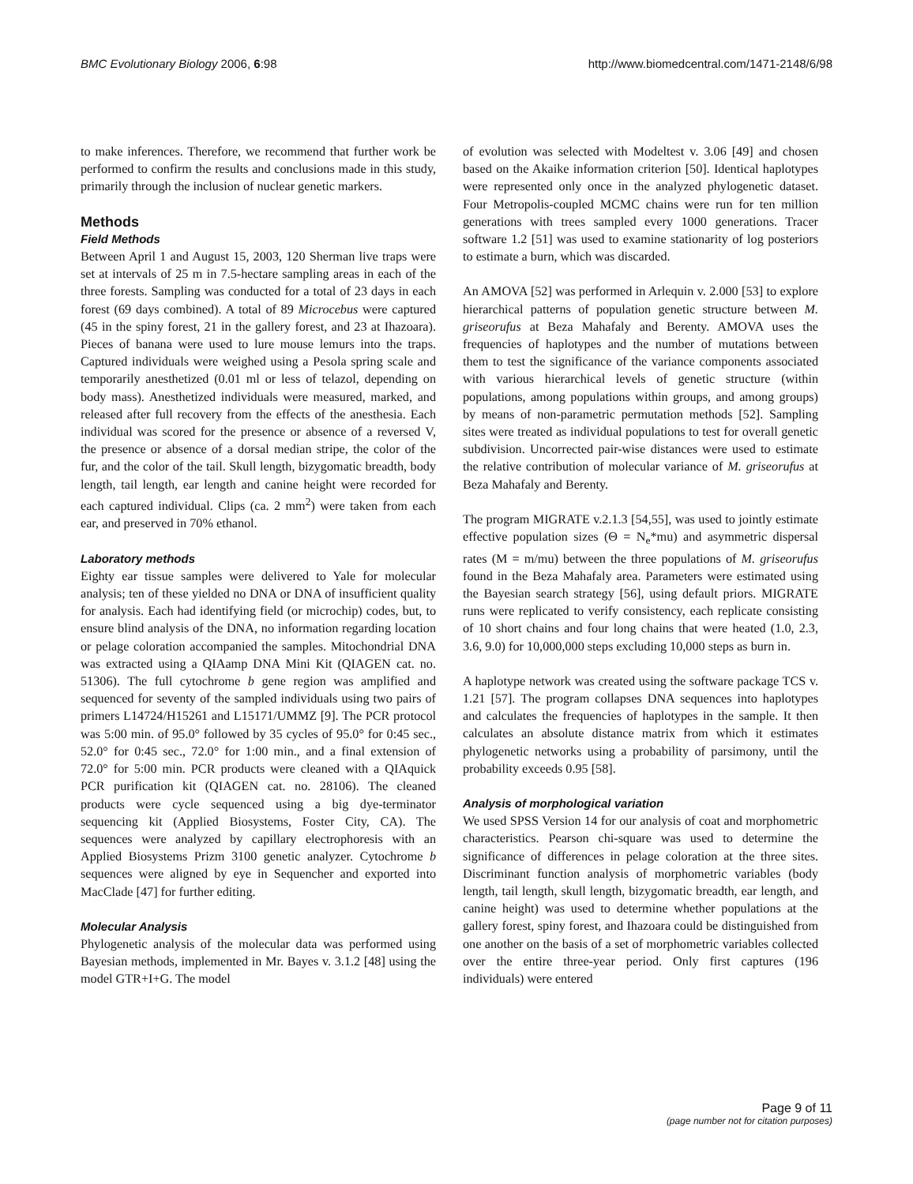BMC Evolutionary Biology 2006, 6:98 http://www.biomedcentral.com/1471-2148/6/98
to make inferences. Therefore, we recommend that further work be performed to confirm the results and conclusions made in this study, primarily through the inclusion of nuclear genetic markers.
Methods
Field Methods
Between April 1 and August 15, 2003, 120 Sherman live traps were set at intervals of 25 m in 7.5-hectare sampling areas in each of the three forests. Sampling was conducted for a total of 23 days in each forest (69 days combined). A total of 89 Microcebus were captured (45 in the spiny forest, 21 in the gallery forest, and 23 at Ihazoara). Pieces of banana were used to lure mouse lemurs into the traps. Captured individuals were weighed using a Pesola spring scale and temporarily anesthetized (0.01 ml or less of telazol, depending on body mass). Anesthetized individuals were measured, marked, and released after full recovery from the effects of the anesthesia. Each individual was scored for the presence or absence of a reversed V, the presence or absence of a dorsal median stripe, the color of the fur, and the color of the tail. Skull length, bizygomatic breadth, body length, tail length, ear length and canine height were recorded for each captured individual. Clips (ca. 2 mm<sup>2</sup>) were taken from each ear, and preserved in 70% ethanol.
Laboratory methods
Eighty ear tissue samples were delivered to Yale for molecular analysis; ten of these yielded no DNA or DNA of insufficient quality for analysis. Each had identifying field (or microchip) codes, but, to ensure blind analysis of the DNA, no information regarding location or pelage coloration accompanied the samples. Mitochondrial DNA was extracted using a QIAamp DNA Mini Kit (QIAGEN cat. no. 51306). The full cytochrome b gene region was amplified and sequenced for seventy of the sampled individuals using two pairs of primers L14724/H15261 and L15171/UMMZ [9]. The PCR protocol was 5:00 min. of 95.0° followed by 35 cycles of 95.0° for 0:45 sec., 52.0° for 0:45 sec., 72.0° for 1:00 min., and a final extension of 72.0° for 5:00 min. PCR products were cleaned with a QIAquick PCR purification kit (QIAGEN cat. no. 28106). The cleaned products were cycle sequenced using a big dye-terminator sequencing kit (Applied Biosystems, Foster City, CA). The sequences were analyzed by capillary electrophoresis with an Applied Biosystems Prizm 3100 genetic analyzer. Cytochrome b sequences were aligned by eye in Sequencher and exported into MacClade [47] for further editing.
Molecular Analysis
Phylogenetic analysis of the molecular data was performed using Bayesian methods, implemented in Mr. Bayes v. 3.1.2 [48] using the model GTR+I+G. The model
of evolution was selected with Modeltest v. 3.06 [49] and chosen based on the Akaike information criterion [50]. Identical haplotypes were represented only once in the analyzed phylogenetic dataset. Four Metropolis-coupled MCMC chains were run for ten million generations with trees sampled every 1000 generations. Tracer software 1.2 [51] was used to examine stationarity of log posteriors to estimate a burn, which was discarded.
An AMOVA [52] was performed in Arlequin v. 2.000 [53] to explore hierarchical patterns of population genetic structure between M. griseorufus at Beza Mahafaly and Berenty. AMOVA uses the frequencies of haplotypes and the number of mutations between them to test the significance of the variance components associated with various hierarchical levels of genetic structure (within populations, among populations within groups, and among groups) by means of non-parametric permutation methods [52]. Sampling sites were treated as individual populations to test for overall genetic subdivision. Uncorrected pair-wise distances were used to estimate the relative contribution of molecular variance of M. griseorufus at Beza Mahafaly and Berenty.
The program MIGRATE v.2.1.3 [54,55], was used to jointly estimate effective population sizes (Θ = N<sub>e</sub>*mu) and asymmetric dispersal rates (M = m/mu) between the three populations of M. griseorufus found in the Beza Mahafaly area. Parameters were estimated using the Bayesian search strategy [56], using default priors. MIGRATE runs were replicated to verify consistency, each replicate consisting of 10 short chains and four long chains that were heated (1.0, 2.3, 3.6, 9.0) for 10,000,000 steps excluding 10,000 steps as burn in.
A haplotype network was created using the software package TCS v. 1.21 [57]. The program collapses DNA sequences into haplotypes and calculates the frequencies of haplotypes in the sample. It then calculates an absolute distance matrix from which it estimates phylogenetic networks using a probability of parsimony, until the probability exceeds 0.95 [58].
Analysis of morphological variation
We used SPSS Version 14 for our analysis of coat and morphometric characteristics. Pearson chi-square was used to determine the significance of differences in pelage coloration at the three sites. Discriminant function analysis of morphometric variables (body length, tail length, skull length, bizygomatic breadth, ear length, and canine height) was used to determine whether populations at the gallery forest, spiny forest, and Ihazoara could be distinguished from one another on the basis of a set of morphometric variables collected over the entire three-year period. Only first captures (196 individuals) were entered
Page 9 of 11
(page number not for citation purposes)